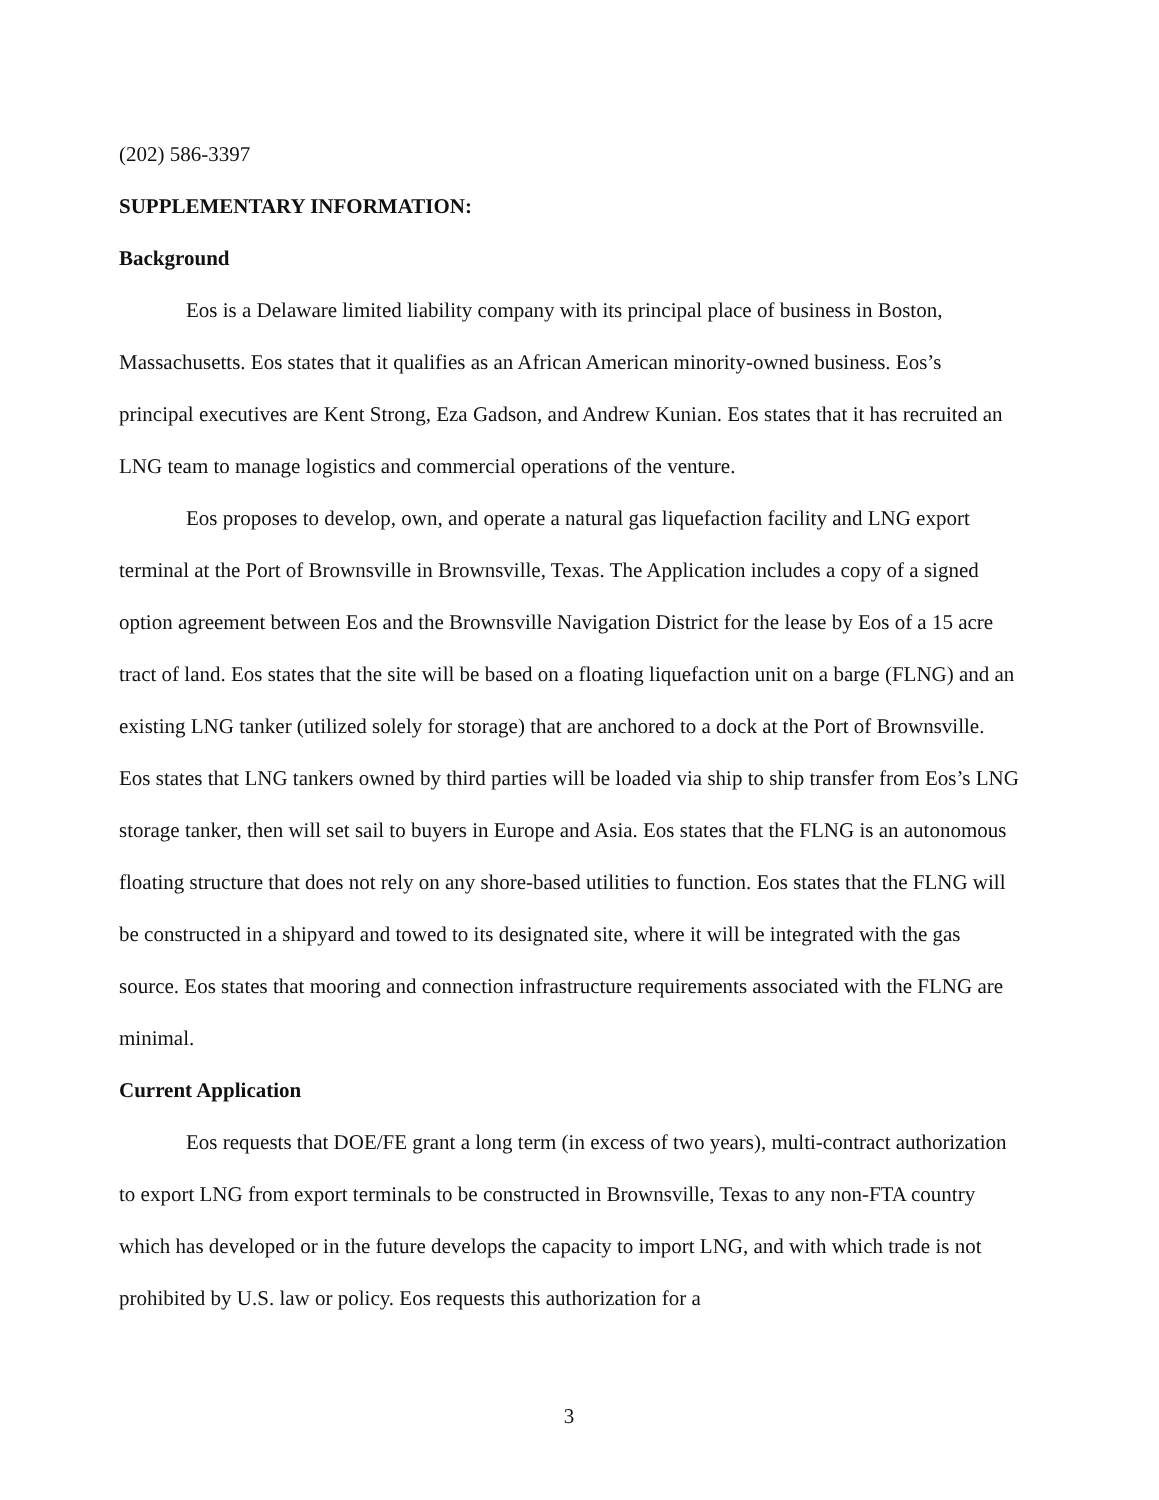(202) 586-3397
SUPPLEMENTARY INFORMATION:
Background
Eos is a Delaware limited liability company with its principal place of business in Boston, Massachusetts. Eos states that it qualifies as an African American minority-owned business. Eos’s principal executives are Kent Strong, Eza Gadson, and Andrew Kunian. Eos states that it has recruited an LNG team to manage logistics and commercial operations of the venture.
Eos proposes to develop, own, and operate a natural gas liquefaction facility and LNG export terminal at the Port of Brownsville in Brownsville, Texas. The Application includes a copy of a signed option agreement between Eos and the Brownsville Navigation District for the lease by Eos of a 15 acre tract of land. Eos states that the site will be based on a floating liquefaction unit on a barge (FLNG) and an existing LNG tanker (utilized solely for storage) that are anchored to a dock at the Port of Brownsville. Eos states that LNG tankers owned by third parties will be loaded via ship to ship transfer from Eos’s LNG storage tanker, then will set sail to buyers in Europe and Asia. Eos states that the FLNG is an autonomous floating structure that does not rely on any shore-based utilities to function. Eos states that the FLNG will be constructed in a shipyard and towed to its designated site, where it will be integrated with the gas source. Eos states that mooring and connection infrastructure requirements associated with the FLNG are minimal.
Current Application
Eos requests that DOE/FE grant a long term (in excess of two years), multi-contract authorization to export LNG from export terminals to be constructed in Brownsville, Texas to any non-FTA country which has developed or in the future develops the capacity to import LNG, and with which trade is not prohibited by U.S. law or policy. Eos requests this authorization for a
3